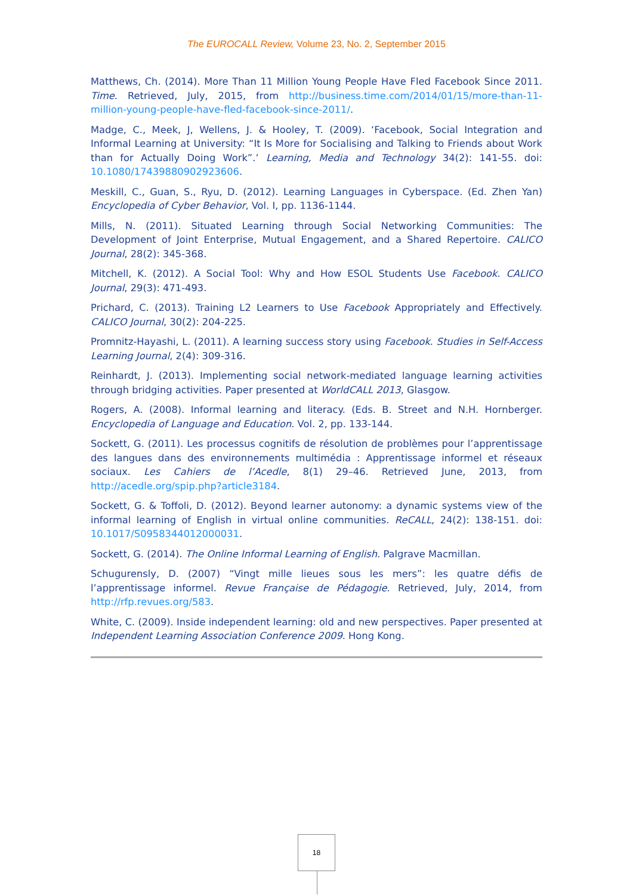The EUROCALL Review, Volume 23, No. 2, September 2015
Matthews, Ch. (2014). More Than 11 Million Young People Have Fled Facebook Since 2011. Time. Retrieved, July, 2015, from http://business.time.com/2014/01/15/more-than-11-million-young-people-have-fled-facebook-since-2011/.
Madge, C., Meek, J, Wellens, J. & Hooley, T. (2009). ‘Facebook, Social Integration and Informal Learning at University: “It Is More for Socialising and Talking to Friends about Work than for Actually Doing Work”.’ Learning, Media and Technology 34(2): 141-55. doi: 10.1080/17439880902923606.
Meskill, C., Guan, S., Ryu, D. (2012). Learning Languages in Cyberspace. (Ed. Zhen Yan) Encyclopedia of Cyber Behavior, Vol. I, pp. 1136-1144.
Mills, N. (2011). Situated Learning through Social Networking Communities: The Development of Joint Enterprise, Mutual Engagement, and a Shared Repertoire. CALICO Journal, 28(2): 345-368.
Mitchell, K. (2012). A Social Tool: Why and How ESOL Students Use Facebook. CALICO Journal, 29(3): 471-493.
Prichard, C. (2013). Training L2 Learners to Use Facebook Appropriately and Effectively. CALICO Journal, 30(2): 204-225.
Promnitz-Hayashi, L. (2011). A learning success story using Facebook. Studies in Self-Access Learning Journal, 2(4): 309-316.
Reinhardt, J. (2013). Implementing social network-mediated language learning activities through bridging activities. Paper presented at WorldCALL 2013, Glasgow.
Rogers, A. (2008). Informal learning and literacy. (Eds. B. Street and N.H. Hornberger. Encyclopedia of Language and Education. Vol. 2, pp. 133-144.
Sockett, G. (2011). Les processus cognitifs de résolution de problèmes pour l’apprentissage des langues dans des environnements multimédia : Apprentissage informel et réseaux sociaux. Les Cahiers de l’Acedle, 8(1) 29–46. Retrieved June, 2013, from http://acedle.org/spip.php?article3184.
Sockett, G. & Toffoli, D. (2012). Beyond learner autonomy: a dynamic systems view of the informal learning of English in virtual online communities. ReCALL, 24(2): 138-151. doi: 10.1017/S0958344012000031.
Sockett, G. (2014). The Online Informal Learning of English. Palgrave Macmillan.
Schugurensly, D. (2007) “Vingt mille lieues sous les mers”: les quatre défis de l’apprentissage informel. Revue Française de Pédagogie. Retrieved, July, 2014, from http://rfp.revues.org/583.
White, C. (2009). Inside independent learning: old and new perspectives. Paper presented at Independent Learning Association Conference 2009. Hong Kong.
18